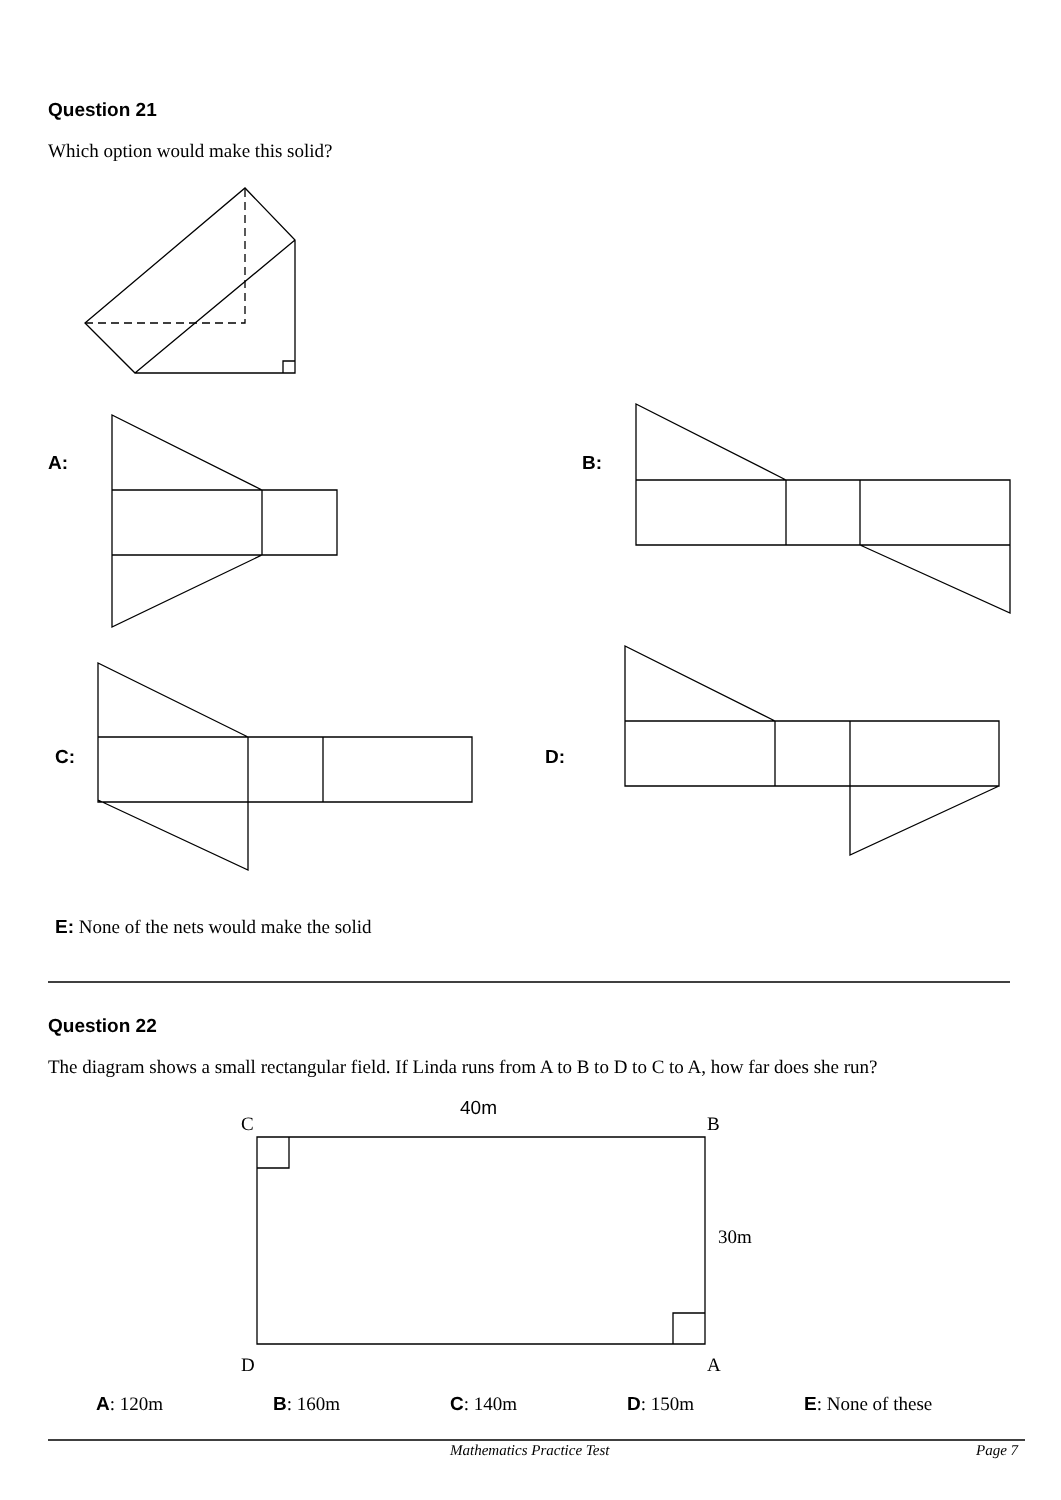Question 21
Which option would make this solid?
A: B:
C: D:
E: None of the nets would make the solid
Question 22
The diagram shows a small rectangular field. If Linda runs from A to B to D to C to A, how far does she run?
40m
C B
30m
D A
A: 120m B: 160m C: 140m D: 150m E: None of these
Mathematics Practice Test Page 7